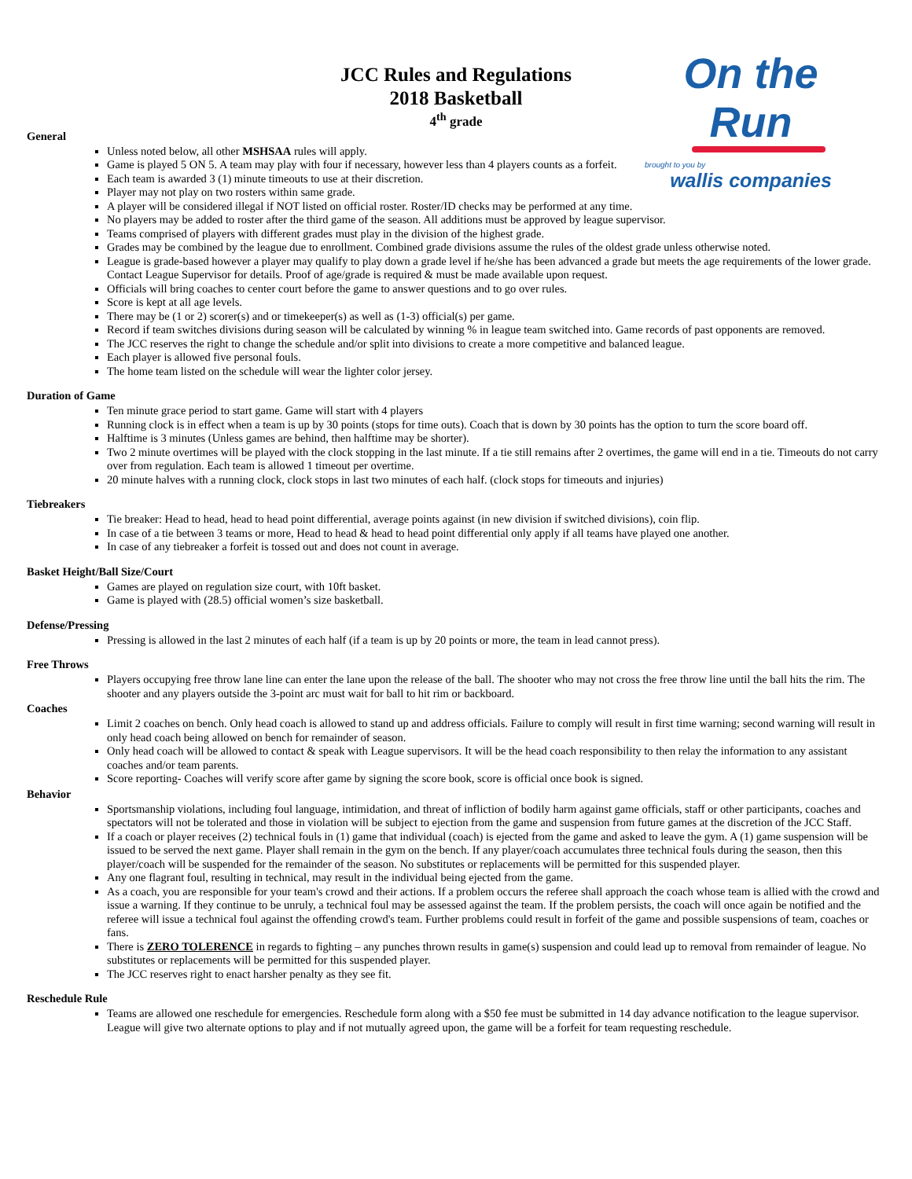On the Run
brought to you by
wallis companies
JCC Rules and Regulations
2018 Basketball
4<sup>th</sup> grade
General
Unless noted below, all other MSHSAA rules will apply.
Game is played 5 ON 5. A team may play with four if necessary, however less than 4 players counts as a forfeit.
Each team is awarded 3 (1) minute timeouts to use at their discretion.
Player may not play on two rosters within same grade.
A player will be considered illegal if NOT listed on official roster. Roster/ID checks may be performed at any time.
No players may be added to roster after the third game of the season. All additions must be approved by league supervisor.
Teams comprised of players with different grades must play in the division of the highest grade.
Grades may be combined by the league due to enrollment. Combined grade divisions assume the rules of the oldest grade unless otherwise noted.
League is grade-based however a player may qualify to play down a grade level if he/she has been advanced a grade but meets the age requirements of the lower grade. Contact League Supervisor for details. Proof of age/grade is required & must be made available upon request.
Officials will bring coaches to center court before the game to answer questions and to go over rules.
Score is kept at all age levels.
There may be (1 or 2) scorer(s) and or timekeeper(s) as well as (1-3) official(s) per game.
Record if team switches divisions during season will be calculated by winning % in league team switched into. Game records of past opponents are removed.
The JCC reserves the right to change the schedule and/or split into divisions to create a more competitive and balanced league.
Each player is allowed five personal fouls.
The home team listed on the schedule will wear the lighter color jersey.
Duration of Game
Ten minute grace period to start game. Game will start with 4 players
Running clock is in effect when a team is up by 30 points (stops for time outs). Coach that is down by 30 points has the option to turn the score board off.
Halftime is 3 minutes (Unless games are behind, then halftime may be shorter).
Two 2 minute overtimes will be played with the clock stopping in the last minute. If a tie still remains after 2 overtimes, the game will end in a tie. Timeouts do not carry over from regulation. Each team is allowed 1 timeout per overtime.
20 minute halves with a running clock, clock stops in last two minutes of each half. (clock stops for timeouts and injuries)
Tiebreakers
Tie breaker: Head to head, head to head point differential, average points against (in new division if switched divisions), coin flip.
In case of a tie between 3 teams or more, Head to head & head to head point differential only apply if all teams have played one another.
In case of any tiebreaker a forfeit is tossed out and does not count in average.
Basket Height/Ball Size/Court
Games are played on regulation size court, with 10ft basket.
Game is played with (28.5) official women’s size basketball.
Defense/Pressing
Pressing is allowed in the last 2 minutes of each half (if a team is up by 20 points or more, the team in lead cannot press).
Free Throws
Players occupying free throw lane line can enter the lane upon the release of the ball. The shooter who may not cross the free throw line until the ball hits the rim. The shooter and any players outside the 3-point arc must wait for ball to hit rim or backboard.
Coaches
Limit 2 coaches on bench. Only head coach is allowed to stand up and address officials. Failure to comply will result in first time warning; second warning will result in only head coach being allowed on bench for remainder of season.
Only head coach will be allowed to contact & speak with League supervisors. It will be the head coach responsibility to then relay the information to any assistant coaches and/or team parents.
Score reporting- Coaches will verify score after game by signing the score book, score is official once book is signed.
Behavior
Sportsmanship violations, including foul language, intimidation, and threat of infliction of bodily harm against game officials, staff or other participants, coaches and spectators will not be tolerated and those in violation will be subject to ejection from the game and suspension from future games at the discretion of the JCC Staff.
If a coach or player receives (2) technical fouls in (1) game that individual (coach) is ejected from the game and asked to leave the gym. A (1) game suspension will be issued to be served the next game. Player shall remain in the gym on the bench. If any player/coach accumulates three technical fouls during the season, then this player/coach will be suspended for the remainder of the season. No substitutes or replacements will be permitted for this suspended player.
Any one flagrant foul, resulting in technical, may result in the individual being ejected from the game.
As a coach, you are responsible for your team's crowd and their actions. If a problem occurs the referee shall approach the coach whose team is allied with the crowd and issue a warning. If they continue to be unruly, a technical foul may be assessed against the team. If the problem persists, the coach will once again be notified and the referee will issue a technical foul against the offending crowd's team. Further problems could result in forfeit of the game and possible suspensions of team, coaches or fans.
There is ZERO TOLERENCE in regards to fighting – any punches thrown results in game(s) suspension and could lead up to removal from remainder of league. No substitutes or replacements will be permitted for this suspended player.
The JCC reserves right to enact harsher penalty as they see fit.
Reschedule Rule
Teams are allowed one reschedule for emergencies. Reschedule form along with a $50 fee must be submitted in 14 day advance notification to the league supervisor. League will give two alternate options to play and if not mutually agreed upon, the game will be a forfeit for team requesting reschedule.